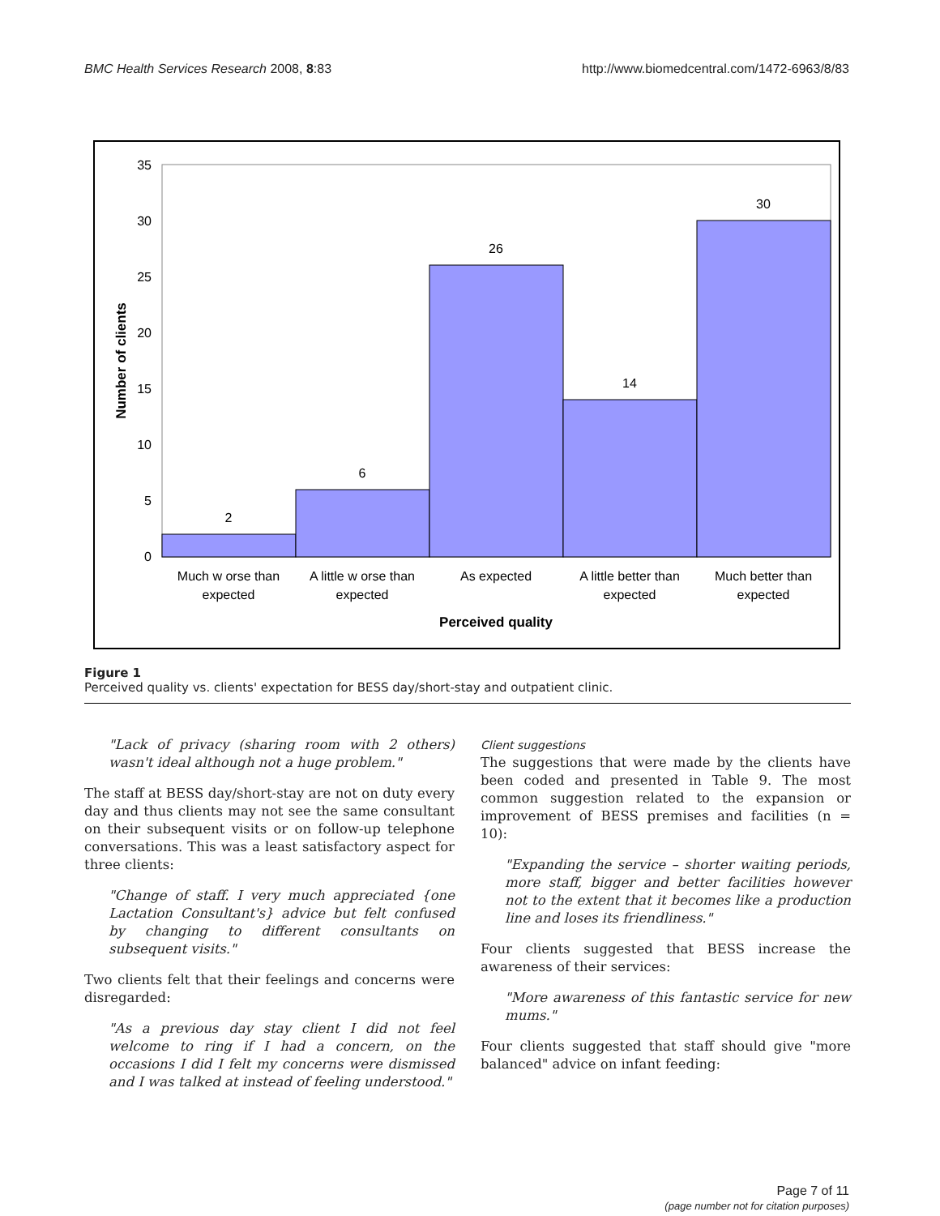BMC Health Services Research 2008, 8:83 http://www.biomedcentral.com/1472-6963/8/83
0
5
10
15
20
25
30
35
2
6
26
14
30
Much w orse than
expected
A little w orse than
expected
As expected
A little better than
expected
Much better than
expected
Perceived quality
Number of clients
Figure 1
Perceived quality vs. clients' expectation for BESS day/short-stay and outpatient clinic.
"Lack of privacy (sharing room with 2 others) wasn't ideal although not a huge problem."
The staff at BESS day/short-stay are not on duty every day and thus clients may not see the same consultant on their subsequent visits or on follow-up telephone conversations. This was a least satisfactory aspect for three clients:
"Change of staff. I very much appreciated {one Lactation Consultant's} advice but felt confused by changing to different consultants on subsequent visits."
Two clients felt that their feelings and concerns were disregarded:
"As a previous day stay client I did not feel welcome to ring if I had a concern, on the occasions I did I felt my concerns were dismissed and I was talked at instead of feeling understood."
Client suggestions
The suggestions that were made by the clients have been coded and presented in Table 9. The most common suggestion related to the expansion or improvement of BESS premises and facilities (n = 10):
"Expanding the service – shorter waiting periods, more staff, bigger and better facilities however not to the extent that it becomes like a production line and loses its friendliness."
Four clients suggested that BESS increase the awareness of their services:
"More awareness of this fantastic service for new mums."
Four clients suggested that staff should give "more balanced" advice on infant feeding:
Page 7 of 11
(page number not for citation purposes)